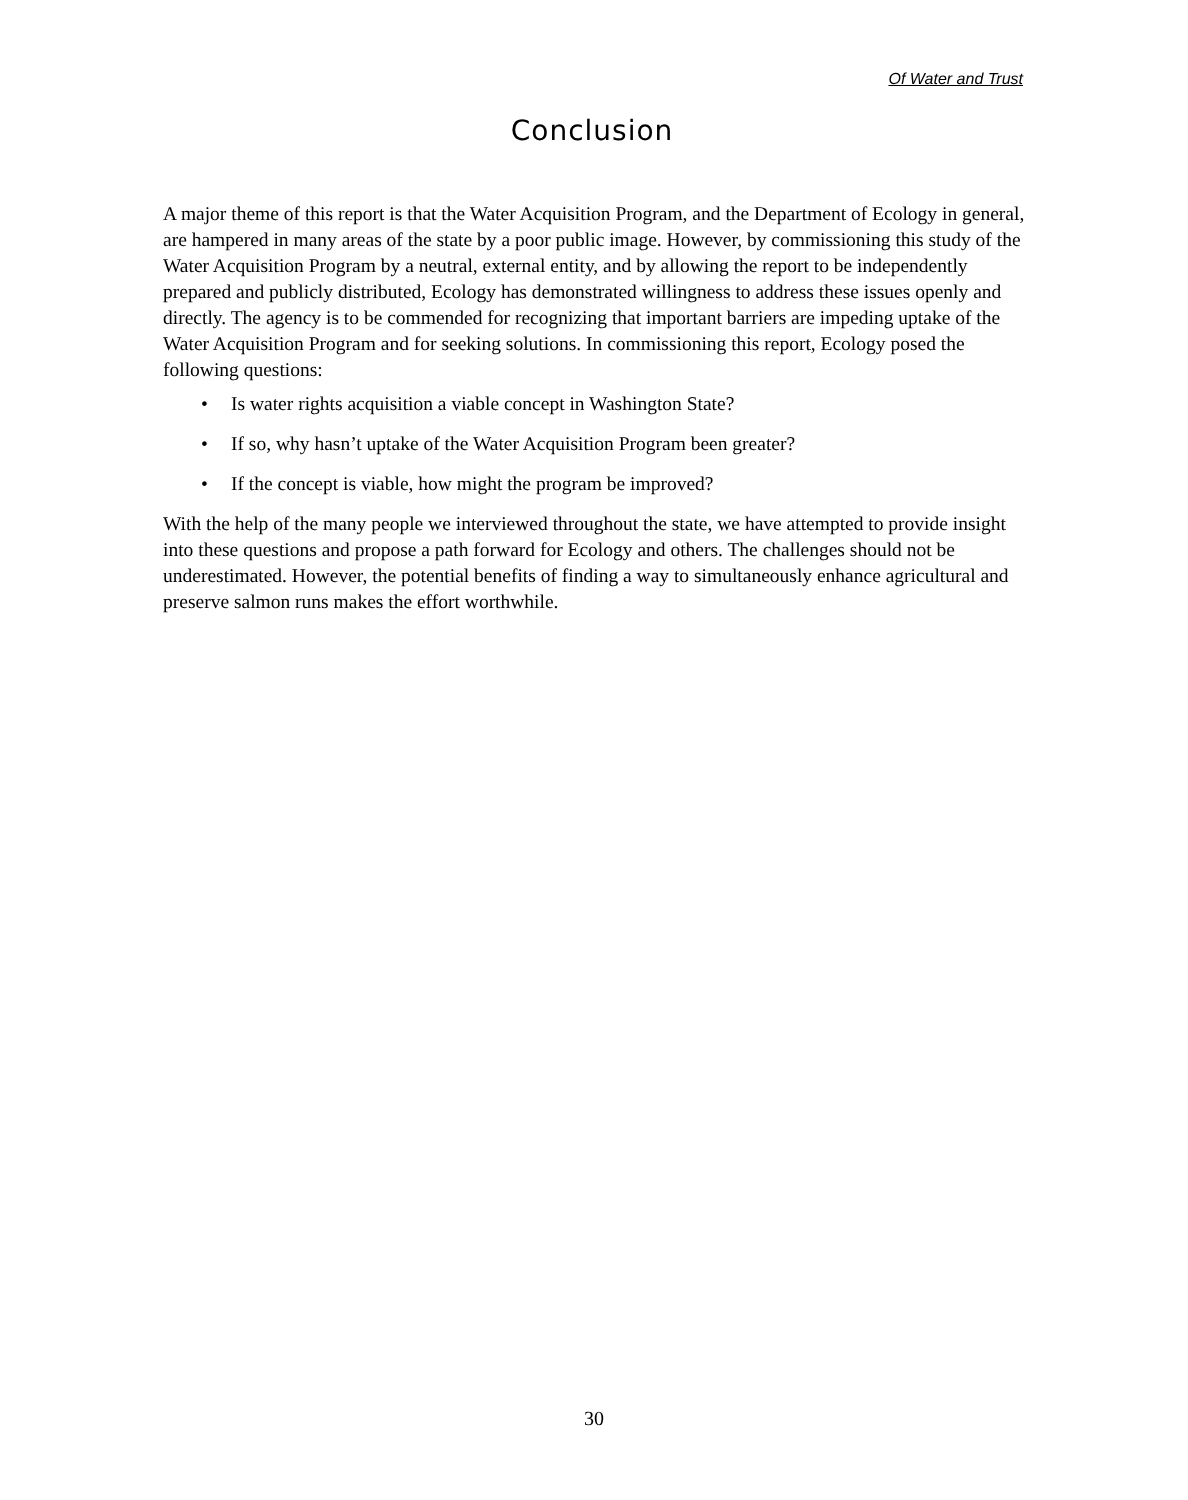Of Water and Trust
Conclusion
A major theme of this report is that the Water Acquisition Program, and the Department of Ecology in general, are hampered in many areas of the state by a poor public image. However, by commissioning this study of the Water Acquisition Program by a neutral, external entity, and by allowing the report to be independently prepared and publicly distributed, Ecology has demonstrated willingness to address these issues openly and directly. The agency is to be commended for recognizing that important barriers are impeding uptake of the Water Acquisition Program and for seeking solutions. In commissioning this report, Ecology posed the following questions:
• Is water rights acquisition a viable concept in Washington State?
• If so, why hasn’t uptake of the Water Acquisition Program been greater?
• If the concept is viable, how might the program be improved?
With the help of the many people we interviewed throughout the state, we have attempted to provide insight into these questions and propose a path forward for Ecology and others. The challenges should not be underestimated. However, the potential benefits of finding a way to simultaneously enhance agricultural and preserve salmon runs makes the effort worthwhile.
30